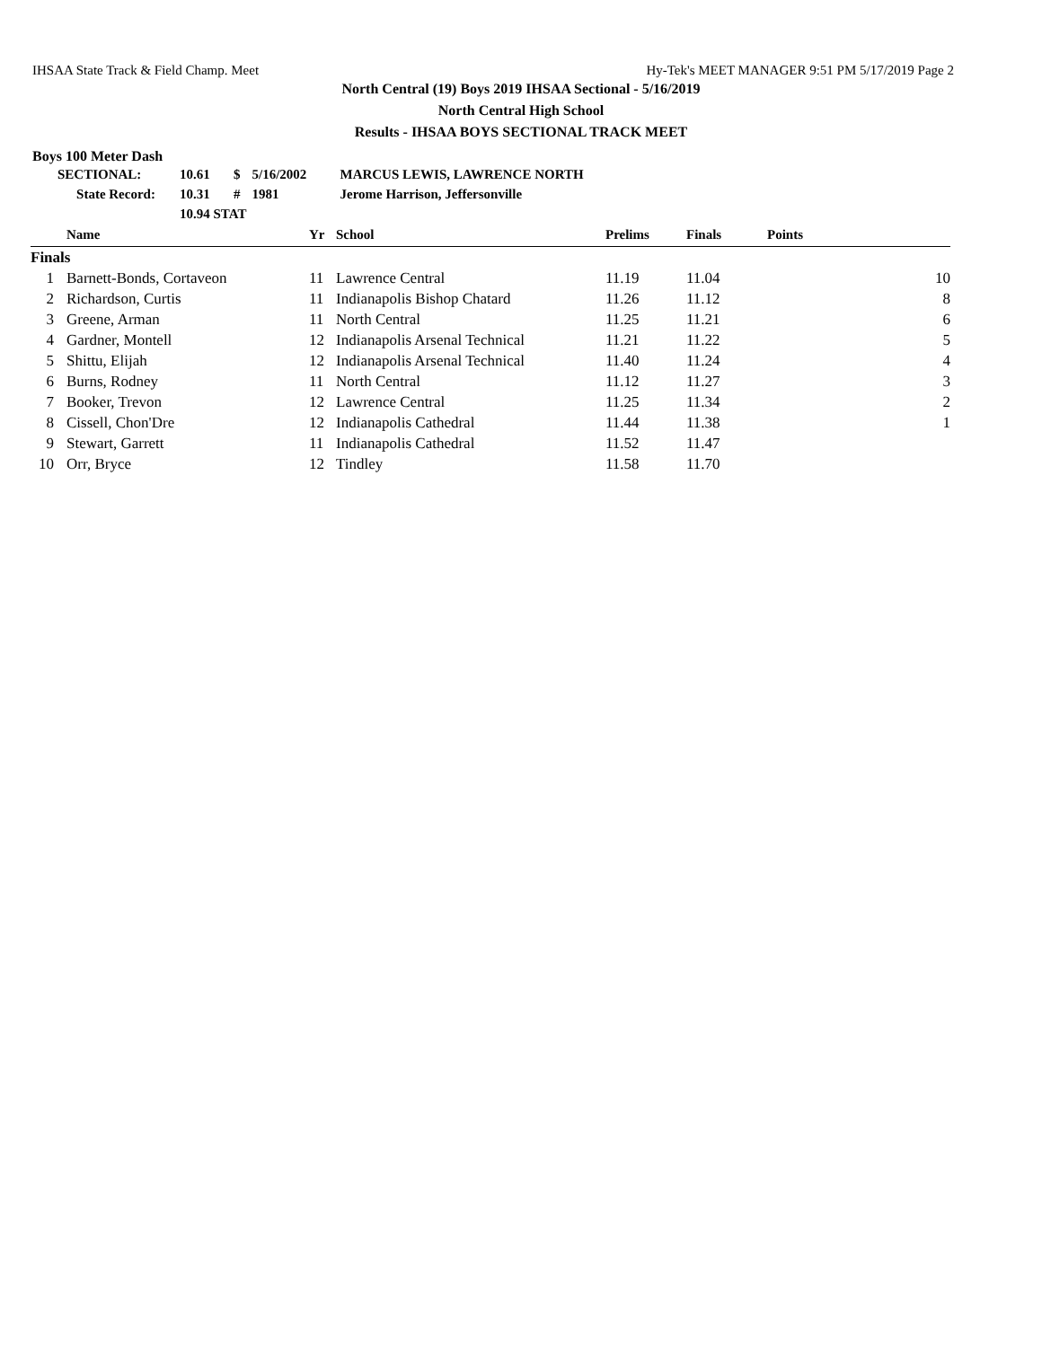IHSAA State Track & Field Champ. Meet Hy-Tek's MEET MANAGER 9:51 PM 5/17/2019 Page 2
North Central (19) Boys 2019 IHSAA Sectional - 5/16/2019
North Central High School
Results - IHSAA BOYS SECTIONAL TRACK MEET
Boys 100 Meter Dash
| SECTIONAL: | 10.61 | $ | 5/16/2002 | MARCUS LEWIS, LAWRENCE NORTH |
| State Record: | 10.31 | # | 1981 | Jerome Harrison, Jeffersonville |
| | 10.94 STAT | | | |
| | Name | Yr | School | Prelims | Finals | Points |
| --- | --- | --- | --- | --- | --- | --- |
| Finals | | | | | | |
| 1 | Barnett-Bonds, Cortaveon | 11 | Lawrence Central | 11.19 | 11.04 | 10 |
| 2 | Richardson, Curtis | 11 | Indianapolis Bishop Chatard | 11.26 | 11.12 | 8 |
| 3 | Greene, Arman | 11 | North Central | 11.25 | 11.21 | 6 |
| 4 | Gardner, Montell | 12 | Indianapolis Arsenal Technical | 11.21 | 11.22 | 5 |
| 5 | Shittu, Elijah | 12 | Indianapolis Arsenal Technical | 11.40 | 11.24 | 4 |
| 6 | Burns, Rodney | 11 | North Central | 11.12 | 11.27 | 3 |
| 7 | Booker, Trevon | 12 | Lawrence Central | 11.25 | 11.34 | 2 |
| 8 | Cissell, Chon'Dre | 12 | Indianapolis Cathedral | 11.44 | 11.38 | 1 |
| 9 | Stewart, Garrett | 11 | Indianapolis Cathedral | 11.52 | 11.47 | |
| 10 | Orr, Bryce | 12 | Tindley | 11.58 | 11.70 | |